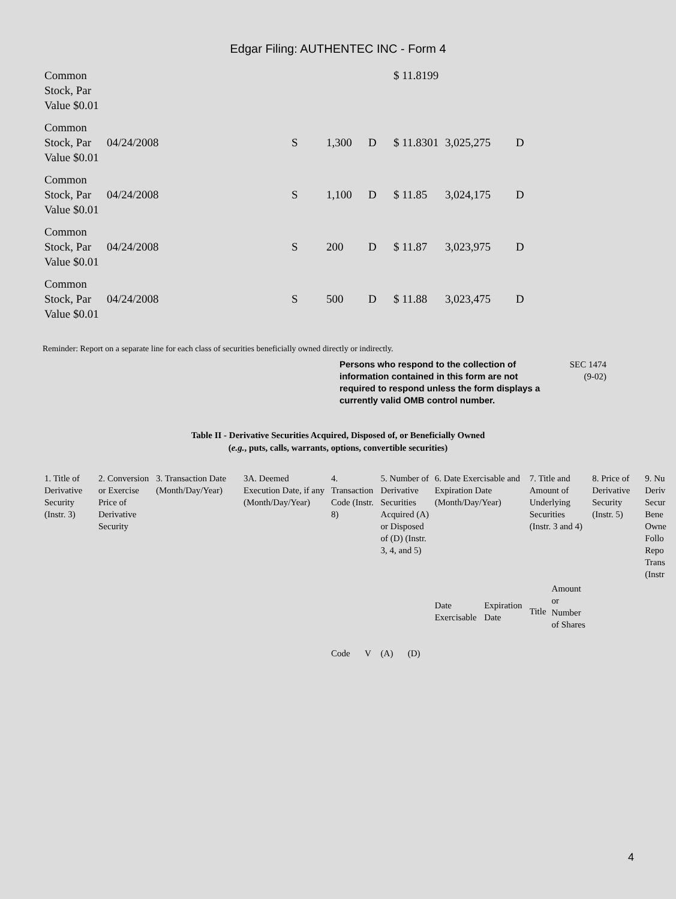Edgar Filing: AUTHENTEC INC - Form 4
| Common Stock, Par Value $0.01 | | | | | $ 11.8199 | | |
| Common Stock, Par Value $0.01 | 04/24/2008 | S | 1,300 | D | $ 11.8301 | 3,025,275 | D |
| Common Stock, Par Value $0.01 | 04/24/2008 | S | 1,100 | D | $ 11.85 | 3,024,175 | D |
| Common Stock, Par Value $0.01 | 04/24/2008 | S | 200 | D | $ 11.87 | 3,023,975 | D |
| Common Stock, Par Value $0.01 | 04/24/2008 | S | 500 | D | $ 11.88 | 3,023,475 | D |
Reminder: Report on a separate line for each class of securities beneficially owned directly or indirectly.
Persons who respond to the collection of information contained in this form are not required to respond unless the form displays a currently valid OMB control number.
SEC 1474
(9-02)
Table II - Derivative Securities Acquired, Disposed of, or Beneficially Owned
(e.g., puts, calls, warrants, options, convertible securities)
| 1. Title of Derivative Security (Instr. 3) | 2. Conversion or Exercise Price of Derivative Security | 3. Transaction Date (Month/Day/Year) | 3A. Deemed Execution Date, if any (Month/Day/Year) | 4. Transaction Code (Instr. 8) | | 5. Number of Derivative Securities Acquired (A) or Disposed of (D) (Instr. 3, 4, and 5) | | 6. Date Exercisable and Expiration Date (Month/Day/Year) | | 7. Title and Amount of Underlying Securities (Instr. 3 and 4) | | 8. Price of Derivative Security (Instr. 5) | 9. Nu Deriv Secur Bene Owne Follo Repo Trans (Instr |
| | | | | Code | V | (A) | (D) | Date Exercisable | Expiration Date | Title | Amount or Number of Shares | | |
4